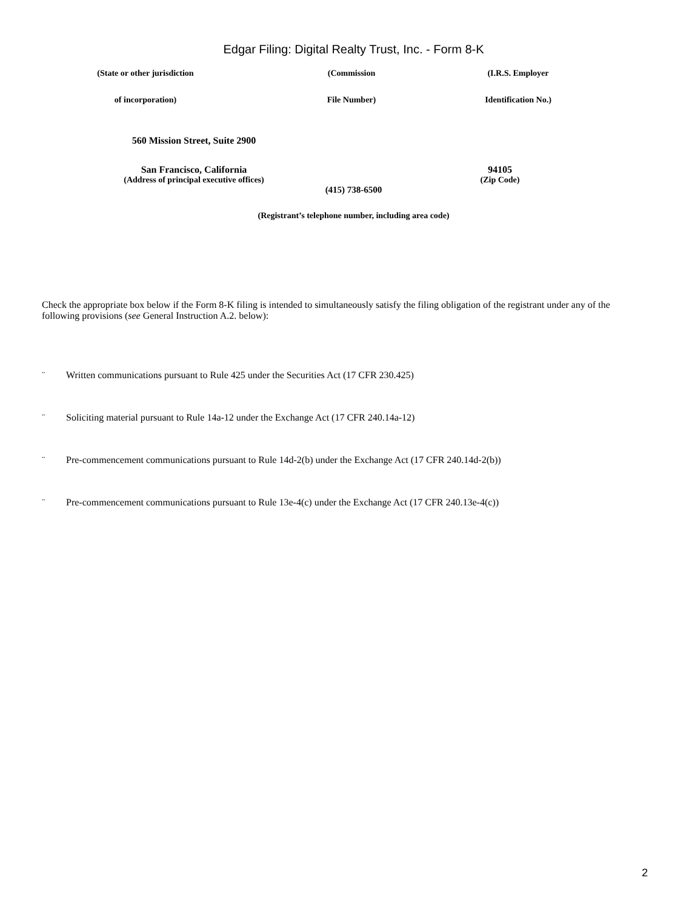Edgar Filing: Digital Realty Trust, Inc. - Form 8-K
(State or other jurisdiction (Commission (I.R.S. Employer
of incorporation) File Number) Identification No.)
560 Mission Street, Suite 2900
San Francisco, California 94105
(Address of principal executive offices) (Zip Code)
(415) 738-6500
(Registrant’s telephone number, including area code)
Check the appropriate box below if the Form 8-K filing is intended to simultaneously satisfy the filing obligation of the registrant under any of the following provisions (see General Instruction A.2. below):
¨ Written communications pursuant to Rule 425 under the Securities Act (17 CFR 230.425)
¨ Soliciting material pursuant to Rule 14a-12 under the Exchange Act (17 CFR 240.14a-12)
¨ Pre-commencement communications pursuant to Rule 14d-2(b) under the Exchange Act (17 CFR 240.14d-2(b))
¨ Pre-commencement communications pursuant to Rule 13e-4(c) under the Exchange Act (17 CFR 240.13e-4(c))
2